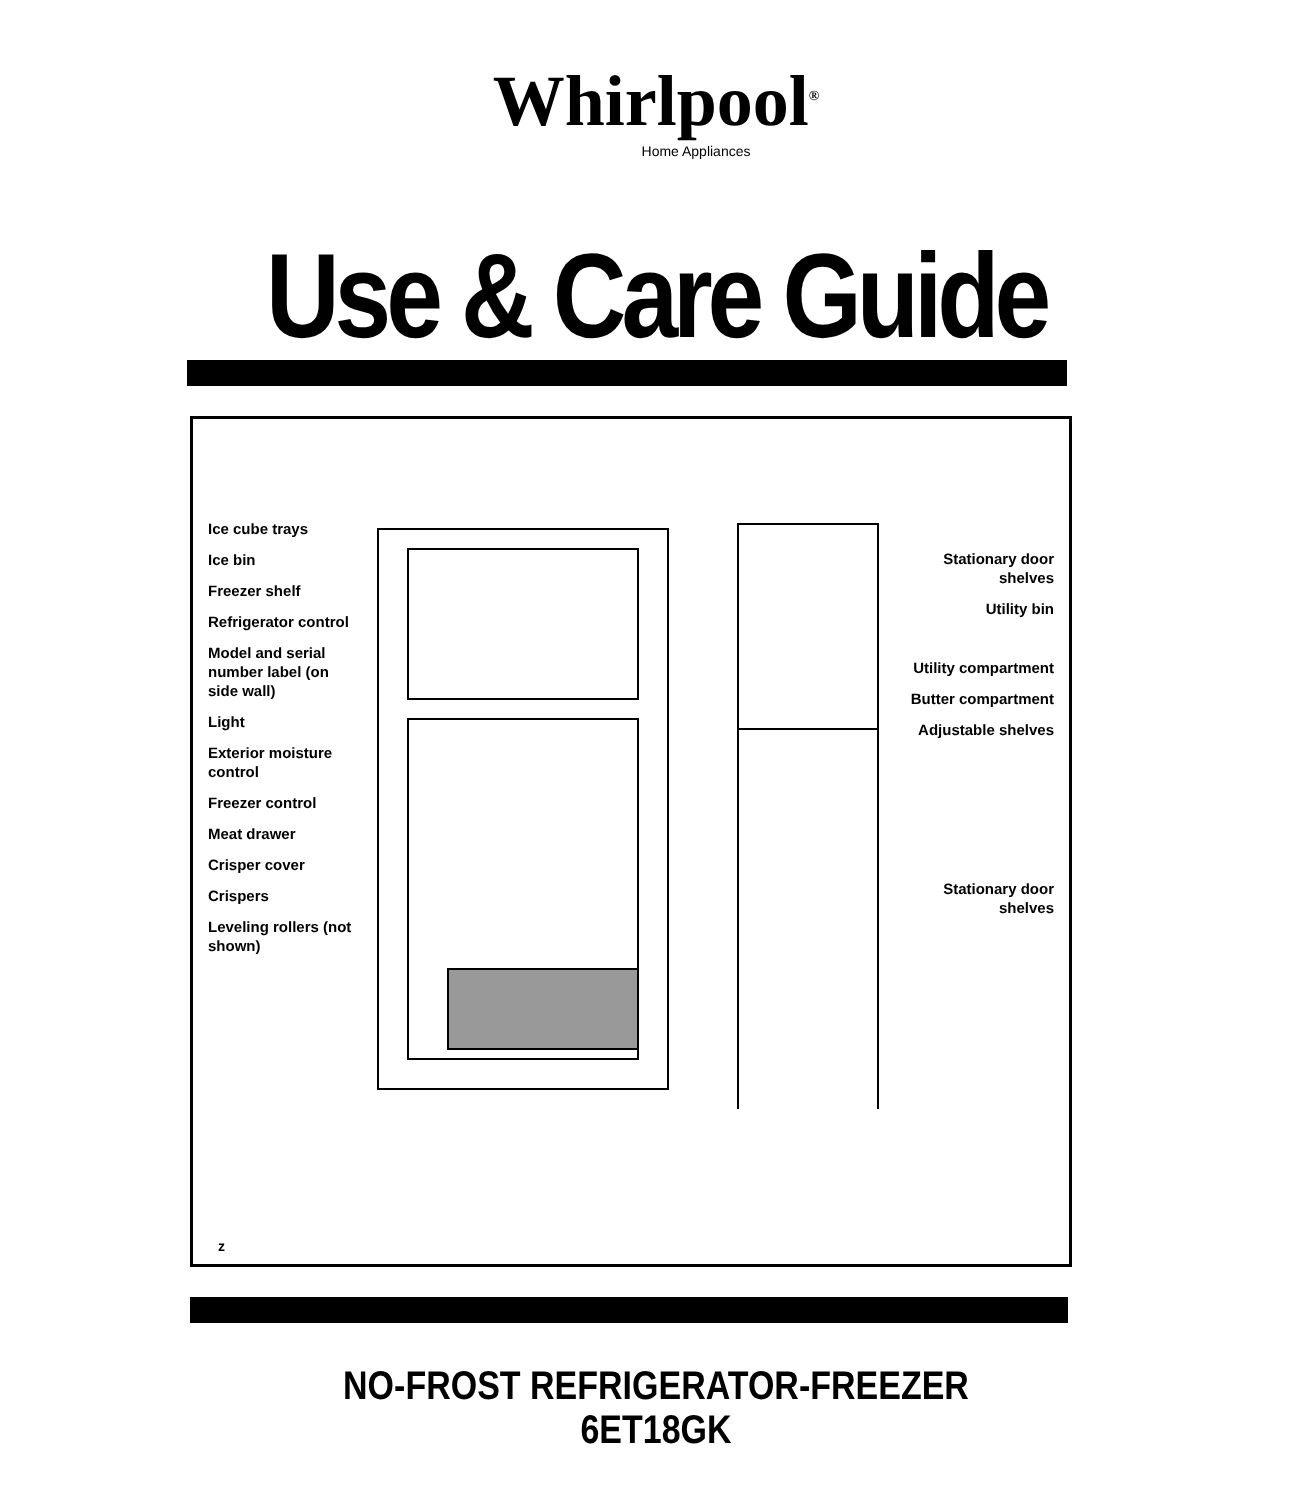Whirlpool<sup>®</sup>
Home Appliances
Use & Care Guide
Ice cube trays
Ice bin
Freezer shelf
Refrigerator control
Model and serial number label (on side wall)
Light
Exterior moisture control
Freezer control
Meat drawer
Crisper cover
Crispers
Leveling rollers (not shown)
Stationary door shelves
Utility bin
Utility compartment
Butter compartment
Adjustable shelves
Stationary door shelves
z
NO-FROST REFRIGERATOR-FREEZER
6ET18GK